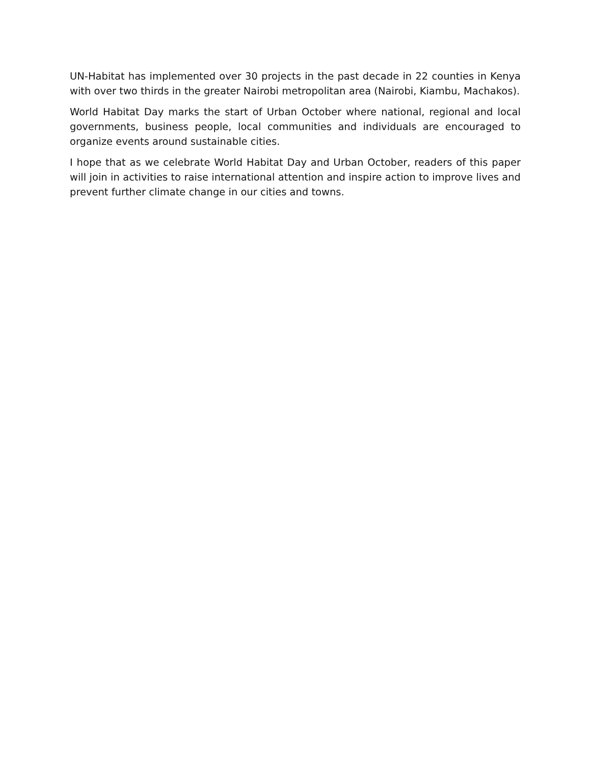UN-Habitat has implemented over 30 projects in the past decade in 22 counties in Kenya with over two thirds in the greater Nairobi metropolitan area (Nairobi, Kiambu, Machakos).
World Habitat Day marks the start of Urban October where national, regional and local governments, business people, local communities and individuals are encouraged to organize events around sustainable cities.
I hope that as we celebrate World Habitat Day and Urban October, readers of this paper will join in activities to raise international attention and inspire action to improve lives and prevent further climate change in our cities and towns.